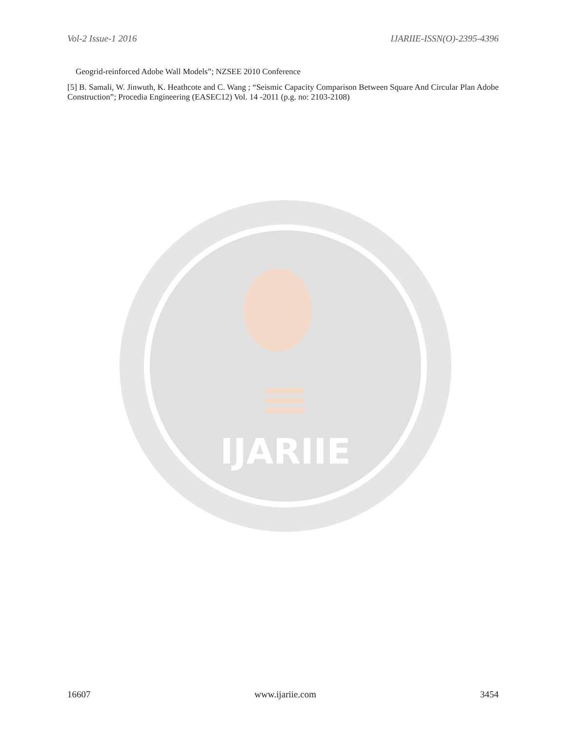Vol-2 Issue-1 2016 IJARIIE-ISSN(O)-2395-4396
IJARIIE
Geogrid-reinforced Adobe Wall Models”; NZSEE 2010 Conference
[5] B. Samali, W. Jinwuth, K. Heathcote and C. Wang ; “Seismic Capacity Comparison Between Square And Circular Plan Adobe Construction”; Procedia Engineering (EASEC12) Vol. 14 -2011 (p.g. no: 2103-2108)
16607 www.ijariie.com 3454